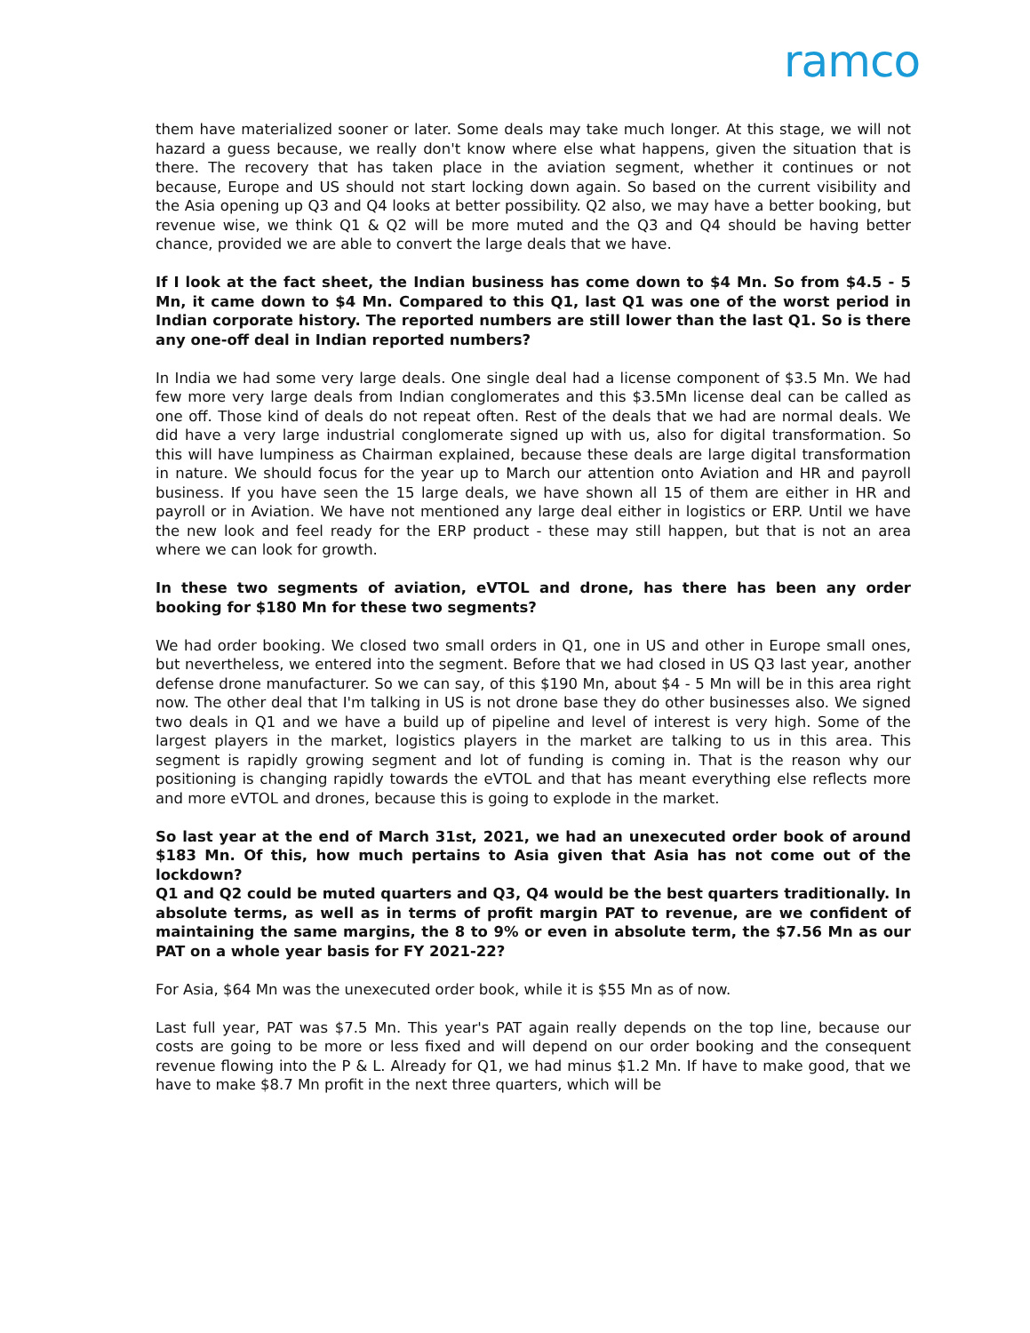ramco
them have materialized sooner or later. Some deals may take much longer. At this stage, we will not hazard a guess because, we really don't know where else what happens, given the situation that is there. The recovery that has taken place in the aviation segment, whether it continues or not because, Europe and US should not start locking down again. So based on the current visibility and the Asia opening up Q3 and Q4 looks at better possibility. Q2 also, we may have a better booking, but revenue wise, we think Q1 & Q2 will be more muted and the Q3 and Q4 should be having better chance, provided we are able to convert the large deals that we have.
If I look at the fact sheet, the Indian business has come down to $4 Mn. So from $4.5 - 5 Mn, it came down to $4 Mn. Compared to this Q1, last Q1 was one of the worst period in Indian corporate history. The reported numbers are still lower than the last Q1. So is there any one-off deal in Indian reported numbers?
In India we had some very large deals. One single deal had a license component of $3.5 Mn. We had few more very large deals from Indian conglomerates and this $3.5Mn license deal can be called as one off. Those kind of deals do not repeat often. Rest of the deals that we had are normal deals. We did have a very large industrial conglomerate signed up with us, also for digital transformation. So this will have lumpiness as Chairman explained, because these deals are large digital transformation in nature. We should focus for the year up to March our attention onto Aviation and HR and payroll business. If you have seen the 15 large deals, we have shown all 15 of them are either in HR and payroll or in Aviation. We have not mentioned any large deal either in logistics or ERP. Until we have the new look and feel ready for the ERP product - these may still happen, but that is not an area where we can look for growth.
In these two segments of aviation, eVTOL and drone, has there has been any order booking for $180 Mn for these two segments?
We had order booking. We closed two small orders in Q1, one in US and other in Europe small ones, but nevertheless, we entered into the segment. Before that we had closed in US Q3 last year, another defense drone manufacturer. So we can say, of this $190 Mn, about $4 - 5 Mn will be in this area right now. The other deal that I'm talking in US is not drone base they do other businesses also. We signed two deals in Q1 and we have a build up of pipeline and level of interest is very high. Some of the largest players in the market, logistics players in the market are talking to us in this area. This segment is rapidly growing segment and lot of funding is coming in. That is the reason why our positioning is changing rapidly towards the eVTOL and that has meant everything else reflects more and more eVTOL and drones, because this is going to explode in the market.
So last year at the end of March 31st, 2021, we had an unexecuted order book of around $183 Mn. Of this, how much pertains to Asia given that Asia has not come out of the lockdown?
Q1 and Q2 could be muted quarters and Q3, Q4 would be the best quarters traditionally. In absolute terms, as well as in terms of profit margin PAT to revenue, are we confident of maintaining the same margins, the 8 to 9% or even in absolute term, the $7.56 Mn as our PAT on a whole year basis for FY 2021-22?
For Asia, $64 Mn was the unexecuted order book, while it is $55 Mn as of now.
Last full year, PAT was $7.5 Mn. This year's PAT again really depends on the top line, because our costs are going to be more or less fixed and will depend on our order booking and the consequent revenue flowing into the P & L. Already for Q1, we had minus $1.2 Mn. If have to make good, that we have to make $8.7 Mn profit in the next three quarters, which will be